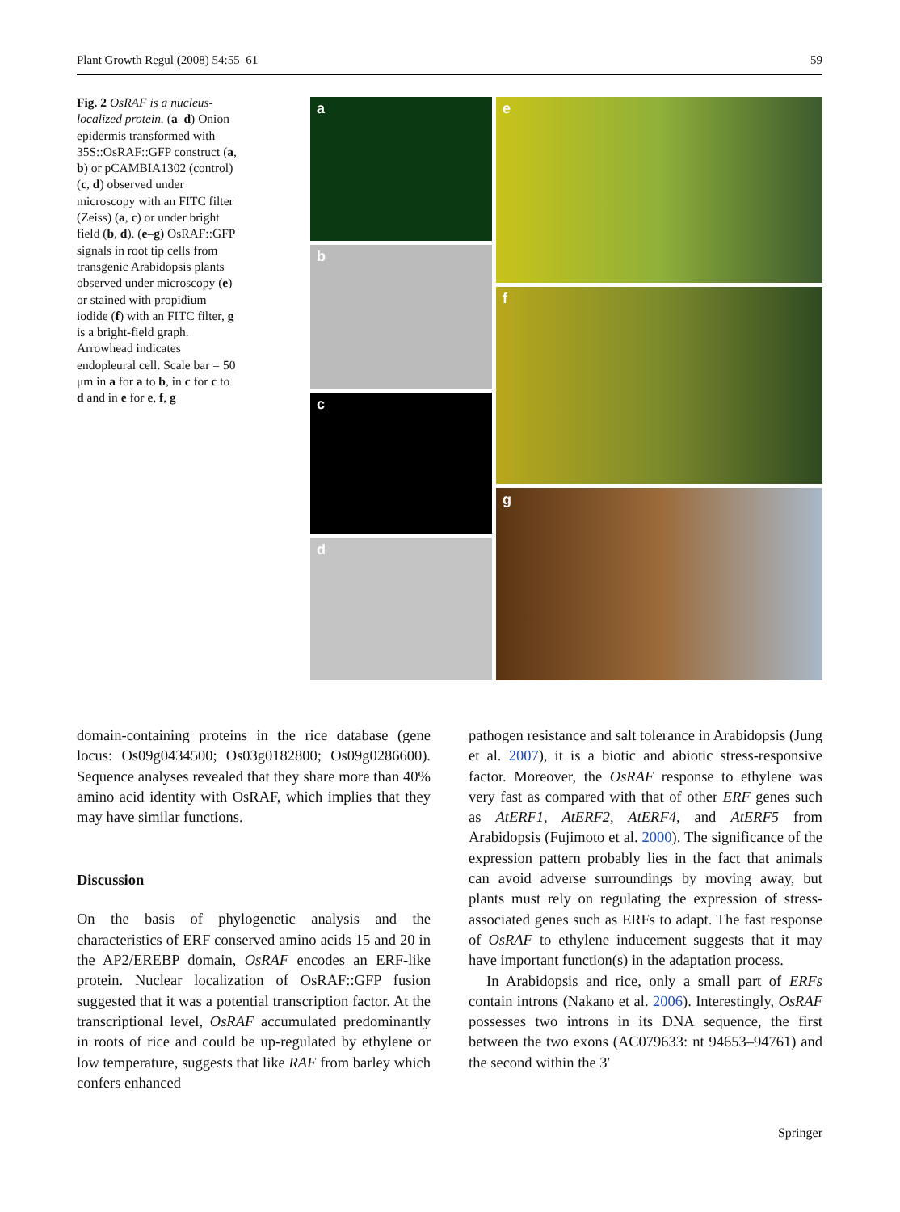Plant Growth Regul (2008) 54:55–61 59
Fig. 2 OsRAF is a nucleus-localized protein. (a–d) Onion epidermis transformed with 35S::OsRAF::GFP construct (a, b) or pCAMBIA1302 (control) (c, d) observed under microscopy with an FITC filter (Zeiss) (a, c) or under bright field (b, d). (e–g) OsRAF::GFP signals in root tip cells from transgenic Arabidopsis plants observed under microscopy (e) or stained with propidium iodide (f) with an FITC filter, g is a bright-field graph. Arrowhead indicates endopleural cell. Scale bar = 50 μm in a for a to b, in c for c to d and in e for e, f, g
a
b
c
d
e
f
g
domain-containing proteins in the rice database (gene locus: Os09g0434500; Os03g0182800; Os09g0286600). Sequence analyses revealed that they share more than 40% amino acid identity with OsRAF, which implies that they may have similar functions.
Discussion
On the basis of phylogenetic analysis and the characteristics of ERF conserved amino acids 15 and 20 in the AP2/EREBP domain, OsRAF encodes an ERF-like protein. Nuclear localization of OsRAF::GFP fusion suggested that it was a potential transcription factor. At the transcriptional level, OsRAF accumulated predominantly in roots of rice and could be up-regulated by ethylene or low temperature, suggests that like RAF from barley which confers enhanced
pathogen resistance and salt tolerance in Arabidopsis (Jung et al. 2007), it is a biotic and abiotic stress-responsive factor. Moreover, the OsRAF response to ethylene was very fast as compared with that of other ERF genes such as AtERF1, AtERF2, AtERF4, and AtERF5 from Arabidopsis (Fujimoto et al. 2000). The significance of the expression pattern probably lies in the fact that animals can avoid adverse surroundings by moving away, but plants must rely on regulating the expression of stress-associated genes such as ERFs to adapt. The fast response of OsRAF to ethylene inducement suggests that it may have important function(s) in the adaptation process.
In Arabidopsis and rice, only a small part of ERFs contain introns (Nakano et al. 2006). Interestingly, OsRAF possesses two introns in its DNA sequence, the first between the two exons (AC079633: nt 94653–94761) and the second within the 3′
Springer